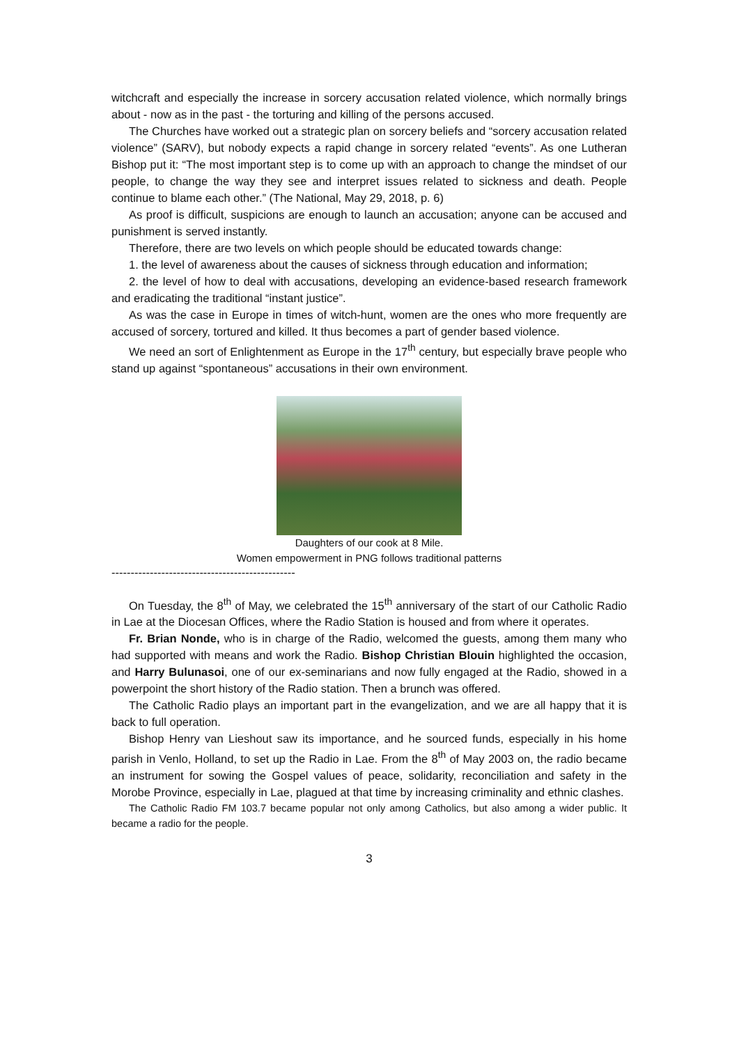witchcraft and especially the increase in sorcery accusation related violence, which normally brings about - now as in the past - the torturing and killing of the persons accused.
The Churches have worked out a strategic plan on sorcery beliefs and “sorcery accusation related violence” (SARV), but nobody expects a rapid change in sorcery related “events”. As one Lutheran Bishop put it: “The most important step is to come up with an approach to change the mindset of our people, to change the way they see and interpret issues related to sickness and death. People continue to blame each other.” (The National, May 29, 2018, p. 6)
As proof is difficult, suspicions are enough to launch an accusation; anyone can be accused and punishment is served instantly.
Therefore, there are two levels on which people should be educated towards change:
1. the level of awareness about the causes of sickness through education and information;
2. the level of how to deal with accusations, developing an evidence-based research framework and eradicating the traditional “instant justice”.
As was the case in Europe in times of witch-hunt, women are the ones who more frequently are accused of sorcery, tortured and killed. It thus becomes a part of gender based violence.
We need an sort of Enlightenment as Europe in the 17<sup>th</sup> century, but especially brave people who stand up against “spontaneous” accusations in their own environment.
Daughters of our cook at 8 Mile.
Women empowerment in PNG follows traditional patterns
------------------------------------------------
On Tuesday, the 8<sup>th</sup> of May, we celebrated the 15<sup>th</sup> anniversary of the start of our Catholic Radio in Lae at the Diocesan Offices, where the Radio Station is housed and from where it operates.
Fr. Brian Nonde, who is in charge of the Radio, welcomed the guests, among them many who had supported with means and work the Radio. Bishop Christian Blouin highlighted the occasion, and Harry Bulunasoi, one of our ex-seminarians and now fully engaged at the Radio, showed in a powerpoint the short history of the Radio station. Then a brunch was offered.
The Catholic Radio plays an important part in the evangelization, and we are all happy that it is back to full operation.
Bishop Henry van Lieshout saw its importance, and he sourced funds, especially in his home parish in Venlo, Holland, to set up the Radio in Lae. From the 8<sup>th</sup> of May 2003 on, the radio became an instrument for sowing the Gospel values of peace, solidarity, reconciliation and safety in the Morobe Province, especially in Lae, plagued at that time by increasing criminality and ethnic clashes.
The Catholic Radio FM 103.7 became popular not only among Catholics, but also among a wider public. It became a radio for the people.
3